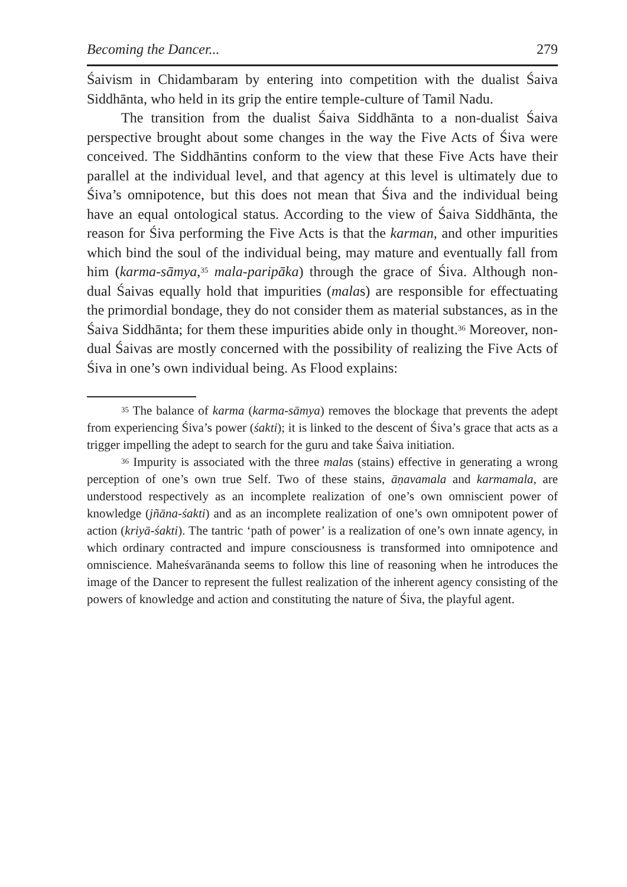Becoming the Dancer... 279
Śaivism in Chidambaram by entering into competition with the dualist Śaiva Siddhānta, who held in its grip the entire temple-culture of Tamil Nadu.
The transition from the dualist Śaiva Siddhānta to a non-dualist Śaiva perspective brought about some changes in the way the Five Acts of Śiva were conceived. The Siddhāntins conform to the view that these Five Acts have their parallel at the individual level, and that agency at this level is ultimately due to Śiva’s omnipotence, but this does not mean that Śiva and the individual being have an equal ontological status. According to the view of Śaiva Siddhānta, the reason for Śiva performing the Five Acts is that the karman, and other impurities which bind the soul of the individual being, may mature and eventually fall from him (karma-sāmya,<sup>35</sup> mala-paripāka) through the grace of Śiva. Although non-dual Śaivas equally hold that impurities (malas) are responsible for effectuating the primordial bondage, they do not consider them as material substances, as in the Śaiva Siddhānta; for them these impurities abide only in thought.<sup>36</sup> Moreover, non-dual Śaivas are mostly concerned with the possibility of realizing the Five Acts of Śiva in one’s own individual being. As Flood explains:
<sup>35</sup> The balance of karma (karma-sāmya) removes the blockage that prevents the adept from experiencing Śiva’s power (śakti); it is linked to the descent of Śiva’s grace that acts as a trigger impelling the adept to search for the guru and take Śaiva initiation.
<sup>36</sup> Impurity is associated with the three malas (stains) effective in generating a wrong perception of one’s own true Self. Two of these stains, āṇavamala and karmamala, are understood respectively as an incomplete realization of one’s own omniscient power of knowledge (jñāna-śakti) and as an incomplete realization of one’s own omnipotent power of action (kriyā-śakti). The tantric ‘path of power’ is a realization of one’s own innate agency, in which ordinary contracted and impure consciousness is transformed into omnipotence and omniscience. Maheśvarānanda seems to follow this line of reasoning when he introduces the image of the Dancer to represent the fullest realization of the inherent agency consisting of the powers of knowledge and action and constituting the nature of Śiva, the playful agent.